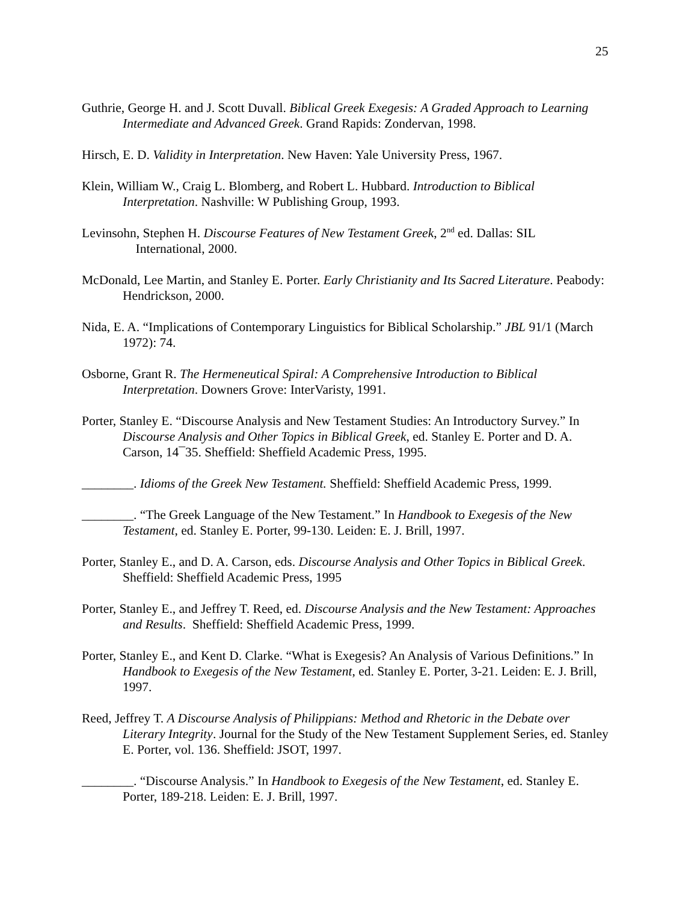25
Guthrie, George H. and J. Scott Duvall. Biblical Greek Exegesis: A Graded Approach to Learning Intermediate and Advanced Greek. Grand Rapids: Zondervan, 1998.
Hirsch, E. D. Validity in Interpretation. New Haven: Yale University Press, 1967.
Klein, William W., Craig L. Blomberg, and Robert L. Hubbard. Introduction to Biblical Interpretation. Nashville: W Publishing Group, 1993.
Levinsohn, Stephen H. Discourse Features of New Testament Greek, 2<sup>nd</sup> ed. Dallas: SIL International, 2000.
McDonald, Lee Martin, and Stanley E. Porter. Early Christianity and Its Sacred Literature. Peabody: Hendrickson, 2000.
Nida, E. A. “Implications of Contemporary Linguistics for Biblical Scholarship.” JBL 91/1 (March 1972): 74.
Osborne, Grant R. The Hermeneutical Spiral: A Comprehensive Introduction to Biblical Interpretation. Downers Grove: InterVaristy, 1991.
Porter, Stanley E. “Discourse Analysis and New Testament Studies: An Introductory Survey.” In Discourse Analysis and Other Topics in Biblical Greek, ed. Stanley E. Porter and D. A. Carson, 14¯35. Sheffield: Sheffield Academic Press, 1995.
________. Idioms of the Greek New Testament. Sheffield: Sheffield Academic Press, 1999.
________. “The Greek Language of the New Testament.” In Handbook to Exegesis of the New Testament, ed. Stanley E. Porter, 99-130. Leiden: E. J. Brill, 1997.
Porter, Stanley E., and D. A. Carson, eds. Discourse Analysis and Other Topics in Biblical Greek. Sheffield: Sheffield Academic Press, 1995
Porter, Stanley E., and Jeffrey T. Reed, ed. Discourse Analysis and the New Testament: Approaches and Results. Sheffield: Sheffield Academic Press, 1999.
Porter, Stanley E., and Kent D. Clarke. “What is Exegesis? An Analysis of Various Definitions.” In Handbook to Exegesis of the New Testament, ed. Stanley E. Porter, 3-21. Leiden: E. J. Brill, 1997.
Reed, Jeffrey T. A Discourse Analysis of Philippians: Method and Rhetoric in the Debate over Literary Integrity. Journal for the Study of the New Testament Supplement Series, ed. Stanley E. Porter, vol. 136. Sheffield: JSOT, 1997.
________. “Discourse Analysis.” In Handbook to Exegesis of the New Testament, ed. Stanley E. Porter, 189-218. Leiden: E. J. Brill, 1997.